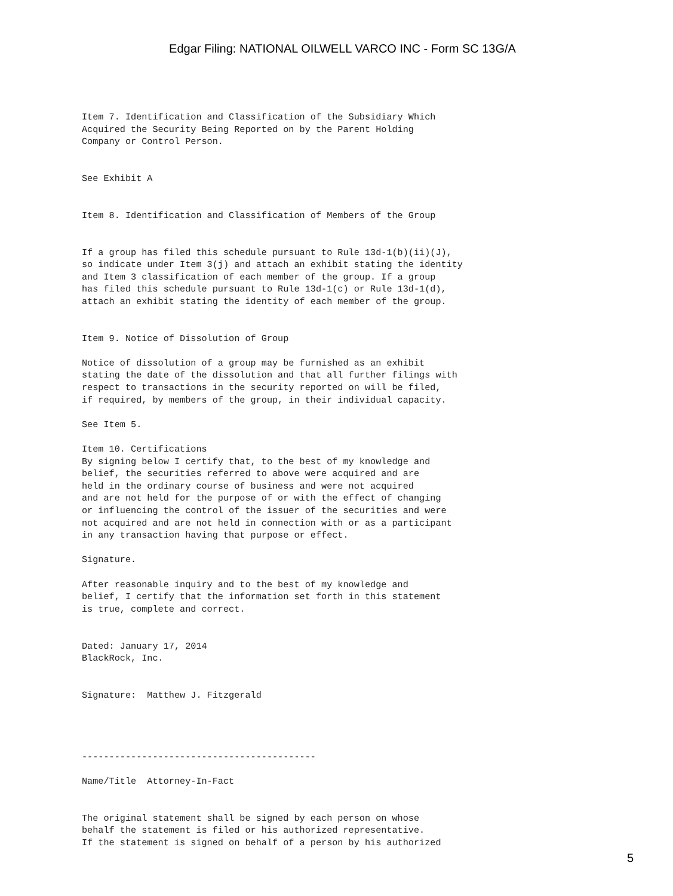Edgar Filing: NATIONAL OILWELL VARCO INC - Form SC 13G/A
Item 7. Identification and Classification of the Subsidiary Which
Acquired the Security Being Reported on by the Parent Holding
Company or Control Person.


See Exhibit A


Item 8. Identification and Classification of Members of the Group


If a group has filed this schedule pursuant to Rule 13d-1(b)(ii)(J),
so indicate under Item 3(j) and attach an exhibit stating the identity
and Item 3 classification of each member of the group. If a group
has filed this schedule pursuant to Rule 13d-1(c) or Rule 13d-1(d),
attach an exhibit stating the identity of each member of the group.


Item 9. Notice of Dissolution of Group

Notice of dissolution of a group may be furnished as an exhibit
stating the date of the dissolution and that all further filings with
respect to transactions in the security reported on will be filed,
if required, by members of the group, in their individual capacity.

See Item 5.

Item 10. Certifications
By signing below I certify that, to the best of my knowledge and
belief, the securities referred to above were acquired and are
held in the ordinary course of business and were not acquired
and are not held for the purpose of or with the effect of changing
or influencing the control of the issuer of the securities and were
not acquired and are not held in connection with or as a participant
in any transaction having that purpose or effect.

Signature.

After reasonable inquiry and to the best of my knowledge and
belief, I certify that the information set forth in this statement
is true, complete and correct.


Dated: January 17, 2014
BlackRock, Inc.


Signature:  Matthew J. Fitzgerald




-------------------------------------------

Name/Title  Attorney-In-Fact


The original statement shall be signed by each person on whose
behalf the statement is filed or his authorized representative.
If the statement is signed on behalf of a person by his authorized
5